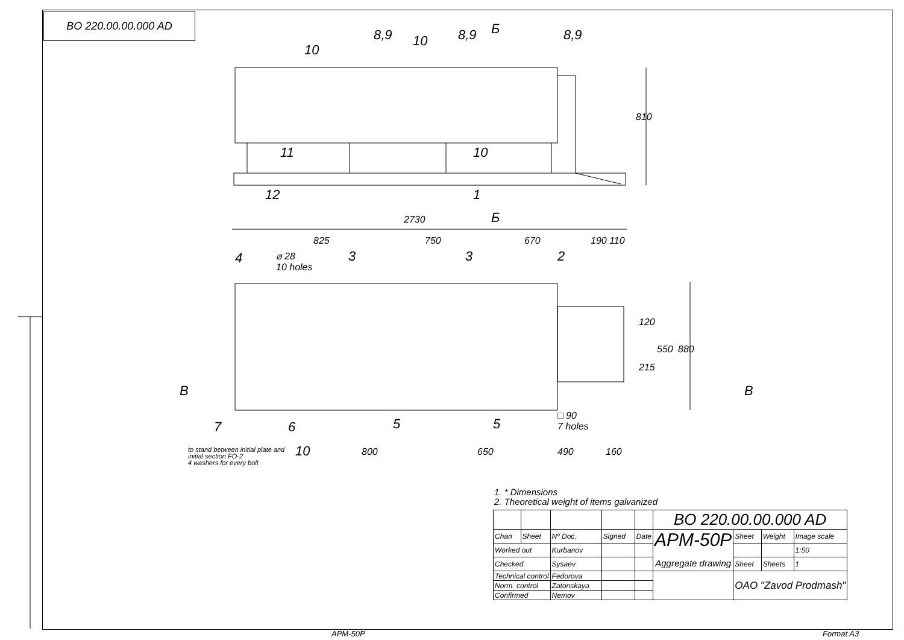BO 220.00.00.000 AD
10
8,9 10 8,9 Б 8,9
810
11 10
12 1
Б
2730
825 750 670 190 110
4
⌀ 28
10 holes
3 3 2
120
550 880
215
B B
□ 90
7 holes
7 6 5 5
10 800 650 490 160
to stand between initial plate and initial section FO-2
4 washers for every bolt
1. * Dimensions
2. Theoretical weight of items galvanized
| | | | | | BO 220.00.00.000 AD | | | |
| Chan | Sheet | Nº Doc. | Signed | Date | APM-50P Aggregate drawing | Sheet | Weight | Image scale |
| Worked out | | Kurbanov | | | | | | 1:50 |
| Checked | | Sysaev | | | | Sheet | Sheets | 1 |
| Technical control | | Fedorova | | | | OAO "Zavod Prodmash" | | |
| Norm. control | | Zatonskaya | | | | | | |
| Confirmed | | Nemov | | | | | | |
APM-50P Format A3